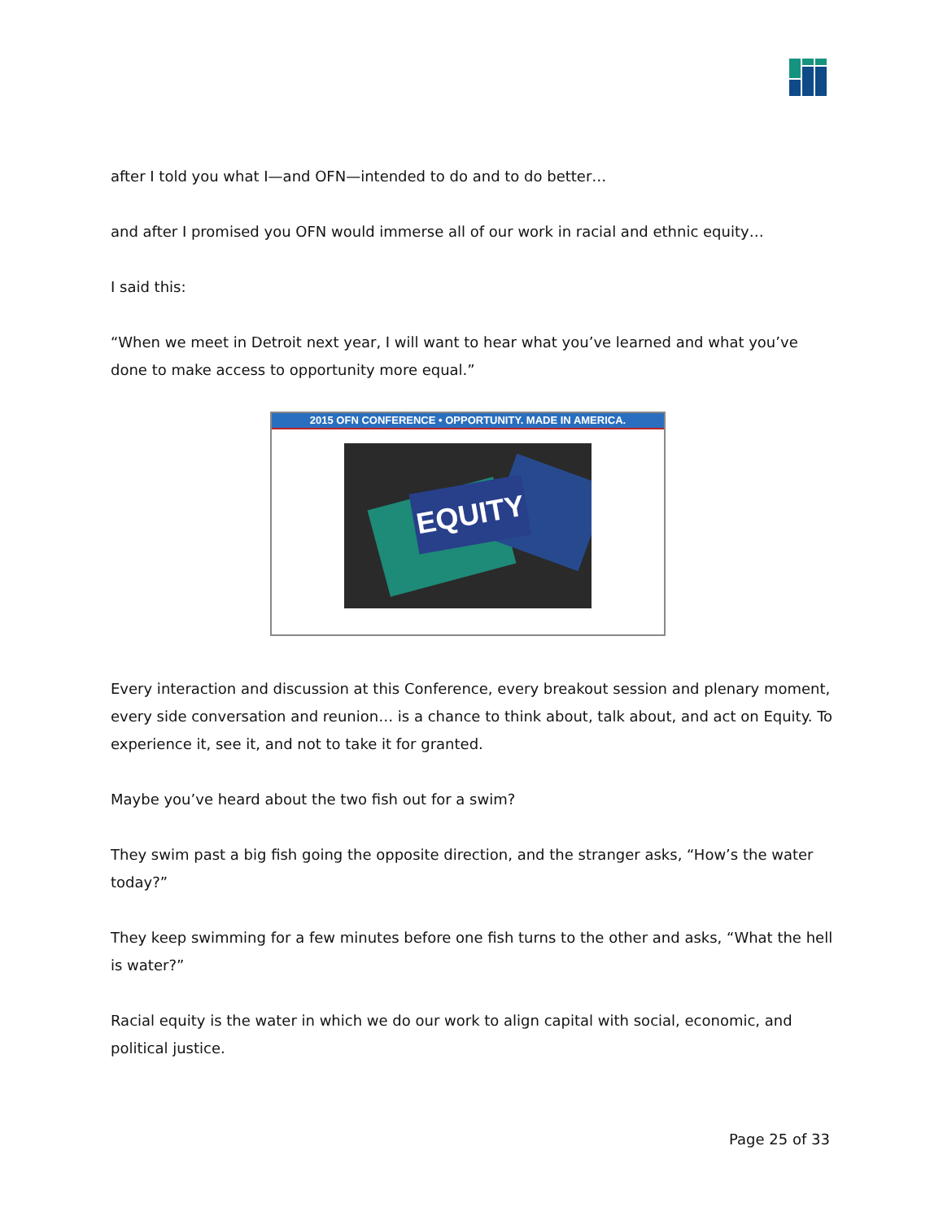after I told you what I—and OFN—intended to do and to do better…
and after I promised you OFN would immerse all of our work in racial and ethnic equity…
I said this:
“When we meet in Detroit next year, I will want to hear what you’ve learned and what you’ve done to make access to opportunity more equal.”
2015 OFN CONFERENCE • OPPORTUNITY. MADE IN AMERICA.
EQUITY
Every interaction and discussion at this Conference, every breakout session and plenary moment, every side conversation and reunion… is a chance to think about, talk about, and act on Equity. To experience it, see it, and not to take it for granted.
Maybe you’ve heard about the two fish out for a swim?
They swim past a big fish going the opposite direction, and the stranger asks, “How’s the water today?”
They keep swimming for a few minutes before one fish turns to the other and asks, “What the hell is water?”
Racial equity is the water in which we do our work to align capital with social, economic, and political justice.
Page 25 of 33